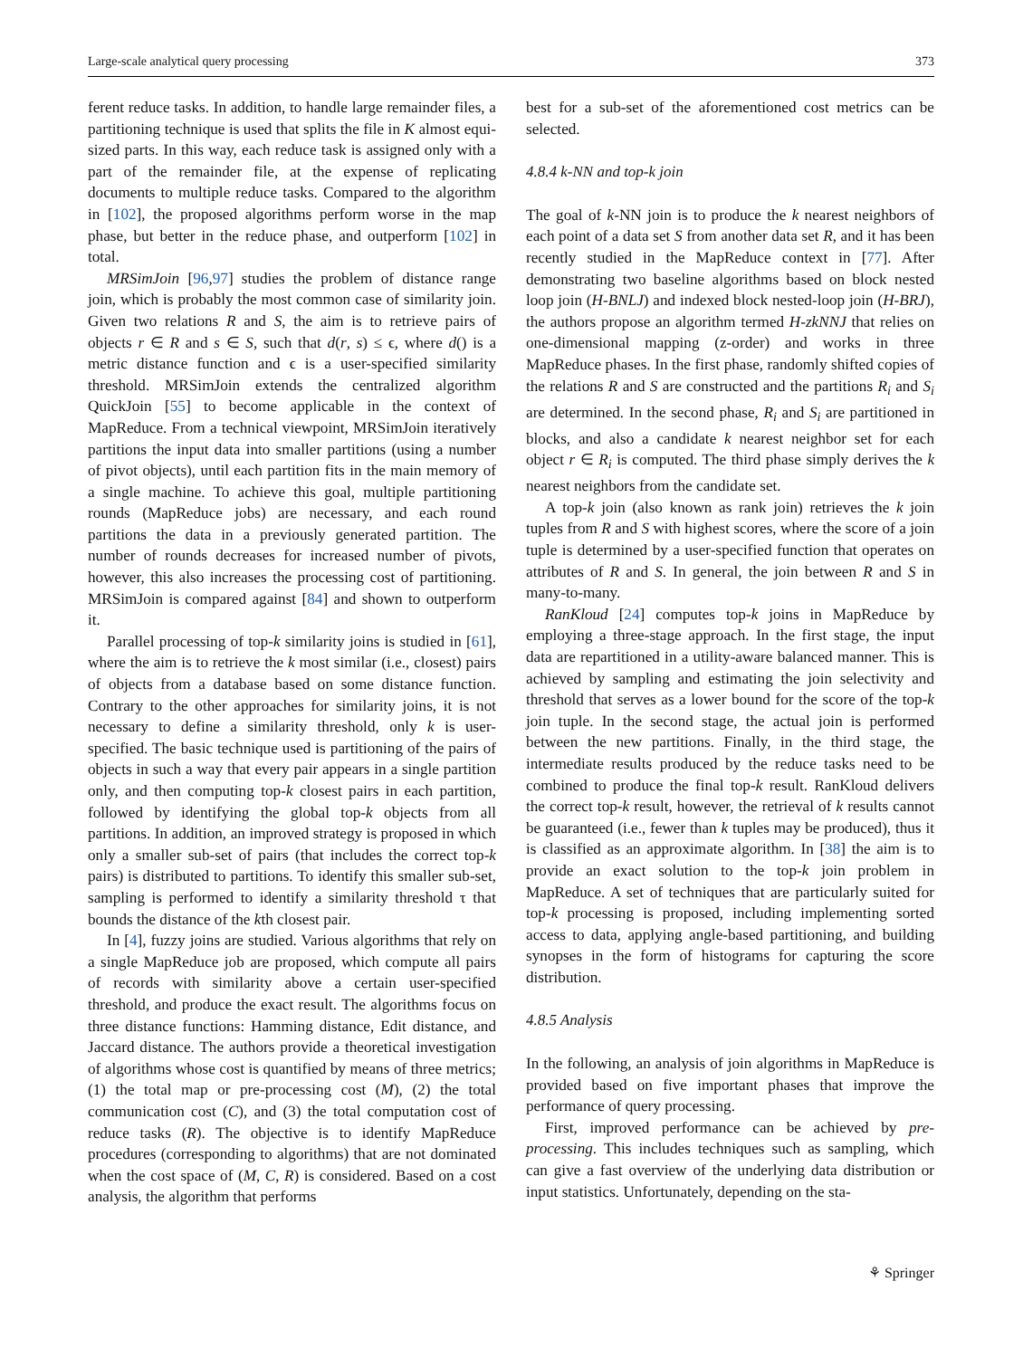Large-scale analytical query processing 373
ferent reduce tasks. In addition, to handle large remainder files, a partitioning technique is used that splits the file in K almost equi-sized parts. In this way, each reduce task is assigned only with a part of the remainder file, at the expense of replicating documents to multiple reduce tasks. Compared to the algorithm in [102], the proposed algorithms perform worse in the map phase, but better in the reduce phase, and outperform [102] in total.
MRSimJoin [96,97] studies the problem of distance range join, which is probably the most common case of similarity join. Given two relations R and S, the aim is to retrieve pairs of objects r ∈ R and s ∈ S, such that d(r, s) ≤ ϵ, where d() is a metric distance function and ϵ is a user-specified similarity threshold. MRSimJoin extends the centralized algorithm QuickJoin [55] to become applicable in the context of MapReduce. From a technical viewpoint, MRSimJoin iteratively partitions the input data into smaller partitions (using a number of pivot objects), until each partition fits in the main memory of a single machine. To achieve this goal, multiple partitioning rounds (MapReduce jobs) are necessary, and each round partitions the data in a previously generated partition. The number of rounds decreases for increased number of pivots, however, this also increases the processing cost of partitioning. MRSimJoin is compared against [84] and shown to outperform it.
Parallel processing of top-k similarity joins is studied in [61], where the aim is to retrieve the k most similar (i.e., closest) pairs of objects from a database based on some distance function. Contrary to the other approaches for similarity joins, it is not necessary to define a similarity threshold, only k is user-specified. The basic technique used is partitioning of the pairs of objects in such a way that every pair appears in a single partition only, and then computing top-k closest pairs in each partition, followed by identifying the global top-k objects from all partitions. In addition, an improved strategy is proposed in which only a smaller sub-set of pairs (that includes the correct top-k pairs) is distributed to partitions. To identify this smaller sub-set, sampling is performed to identify a similarity threshold τ that bounds the distance of the kth closest pair.
In [4], fuzzy joins are studied. Various algorithms that rely on a single MapReduce job are proposed, which compute all pairs of records with similarity above a certain user-specified threshold, and produce the exact result. The algorithms focus on three distance functions: Hamming distance, Edit distance, and Jaccard distance. The authors provide a theoretical investigation of algorithms whose cost is quantified by means of three metrics; (1) the total map or pre-processing cost (M), (2) the total communication cost (C), and (3) the total computation cost of reduce tasks (R). The objective is to identify MapReduce procedures (corresponding to algorithms) that are not dominated when the cost space of (M, C, R) is considered. Based on a cost analysis, the algorithm that performs
best for a sub-set of the aforementioned cost metrics can be selected.
4.8.4 k-NN and top-k join
The goal of k-NN join is to produce the k nearest neighbors of each point of a data set S from another data set R, and it has been recently studied in the MapReduce context in [77]. After demonstrating two baseline algorithms based on block nested loop join (H-BNLJ) and indexed block nested-loop join (H-BRJ), the authors propose an algorithm termed H-zkNNJ that relies on one-dimensional mapping (z-order) and works in three MapReduce phases. In the first phase, randomly shifted copies of the relations R and S are constructed and the partitions R<sub>i</sub> and S<sub>i</sub> are determined. In the second phase, R<sub>i</sub> and S<sub>i</sub> are partitioned in blocks, and also a candidate k nearest neighbor set for each object r ∈ R<sub>i</sub> is computed. The third phase simply derives the k nearest neighbors from the candidate set.
A top-k join (also known as rank join) retrieves the k join tuples from R and S with highest scores, where the score of a join tuple is determined by a user-specified function that operates on attributes of R and S. In general, the join between R and S in many-to-many.
RanKloud [24] computes top-k joins in MapReduce by employing a three-stage approach. In the first stage, the input data are repartitioned in a utility-aware balanced manner. This is achieved by sampling and estimating the join selectivity and threshold that serves as a lower bound for the score of the top-k join tuple. In the second stage, the actual join is performed between the new partitions. Finally, in the third stage, the intermediate results produced by the reduce tasks need to be combined to produce the final top-k result. RanKloud delivers the correct top-k result, however, the retrieval of k results cannot be guaranteed (i.e., fewer than k tuples may be produced), thus it is classified as an approximate algorithm. In [38] the aim is to provide an exact solution to the top-k join problem in MapReduce. A set of techniques that are particularly suited for top-k processing is proposed, including implementing sorted access to data, applying angle-based partitioning, and building synopses in the form of histograms for capturing the score distribution.
4.8.5 Analysis
In the following, an analysis of join algorithms in MapReduce is provided based on five important phases that improve the performance of query processing.
First, improved performance can be achieved by pre-processing. This includes techniques such as sampling, which can give a fast overview of the underlying data distribution or input statistics. Unfortunately, depending on the sta-
⚘ Springer